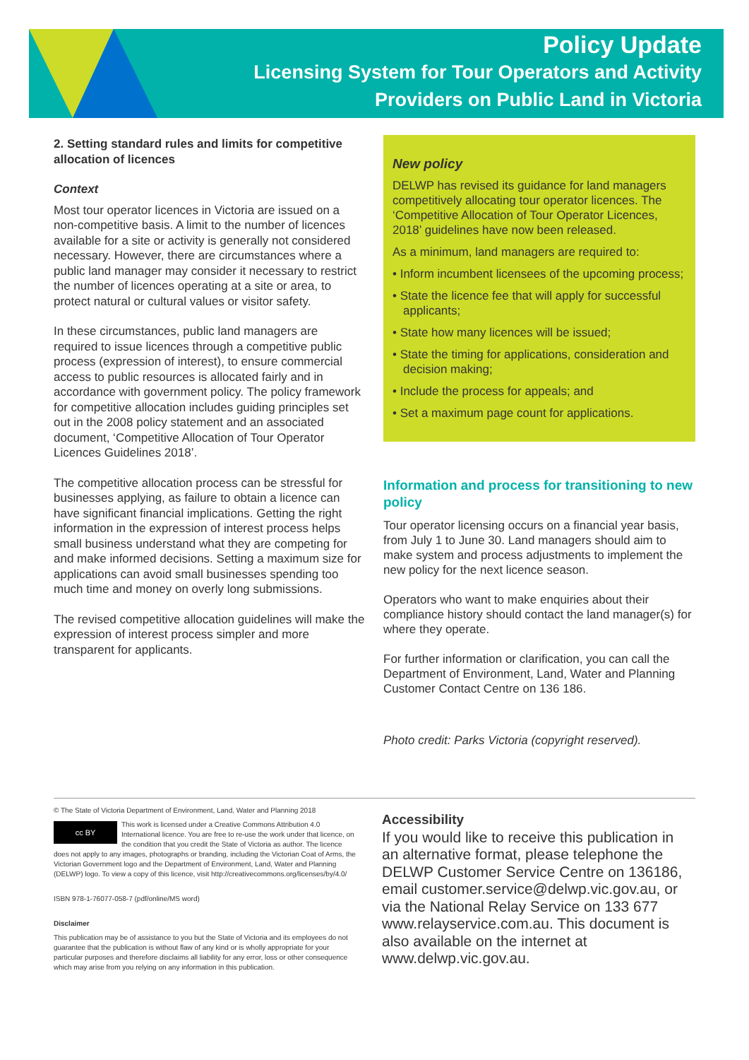Policy Update
Licensing System for Tour Operators and Activity
Providers on Public Land in Victoria
2. Setting standard rules and limits for competitive allocation of licences
Context
Most tour operator licences in Victoria are issued on a non-competitive basis. A limit to the number of licences available for a site or activity is generally not considered necessary. However, there are circumstances where a public land manager may consider it necessary to restrict the number of licences operating at a site or area, to protect natural or cultural values or visitor safety.
In these circumstances, public land managers are required to issue licences through a competitive public process (expression of interest), to ensure commercial access to public resources is allocated fairly and in accordance with government policy. The policy framework for competitive allocation includes guiding principles set out in the 2008 policy statement and an associated document, ‘Competitive Allocation of Tour Operator Licences Guidelines 2018’.
The competitive allocation process can be stressful for businesses applying, as failure to obtain a licence can have significant financial implications. Getting the right information in the expression of interest process helps small business understand what they are competing for and make informed decisions. Setting a maximum size for applications can avoid small businesses spending too much time and money on overly long submissions.
The revised competitive allocation guidelines will make the expression of interest process simpler and more transparent for applicants.
New policy
DELWP has revised its guidance for land managers competitively allocating tour operator licences. The ‘Competitive Allocation of Tour Operator Licences, 2018’ guidelines have now been released.
As a minimum, land managers are required to:
• Inform incumbent licensees of the upcoming process;
• State the licence fee that will apply for successful applicants;
• State how many licences will be issued;
• State the timing for applications, consideration and decision making;
• Include the process for appeals; and
• Set a maximum page count for applications.
Information and process for transitioning to new policy
Tour operator licensing occurs on a financial year basis, from July 1 to June 30. Land managers should aim to make system and process adjustments to implement the new policy for the next licence season.
Operators who want to make enquiries about their compliance history should contact the land manager(s) for where they operate.
For further information or clarification, you can call the Department of Environment, Land, Water and Planning Customer Contact Centre on 136 186.
Photo credit: Parks Victoria (copyright reserved).
© The State of Victoria Department of Environment, Land, Water and Planning 2018
cc BY This work is licensed under a Creative Commons Attribution 4.0 International licence. You are free to re-use the work under that licence, on the condition that you credit the State of Victoria as author. The licence does not apply to any images, photographs or branding, including the Victorian Coat of Arms, the Victorian Government logo and the Department of Environment, Land, Water and Planning (DELWP) logo. To view a copy of this licence, visit http://creativecommons.org/licenses/by/4.0/
ISBN 978-1-76077-058-7 (pdf/online/MS word)
Disclaimer
This publication may be of assistance to you but the State of Victoria and its employees do not guarantee that the publication is without flaw of any kind or is wholly appropriate for your particular purposes and therefore disclaims all liability for any error, loss or other consequence which may arise from you relying on any information in this publication.
Accessibility
If you would like to receive this publication in an alternative format, please telephone the DELWP Customer Service Centre on 136186, email customer.service@delwp.vic.gov.au, or via the National Relay Service on 133 677 www.relayservice.com.au. This document is also available on the internet at www.delwp.vic.gov.au.